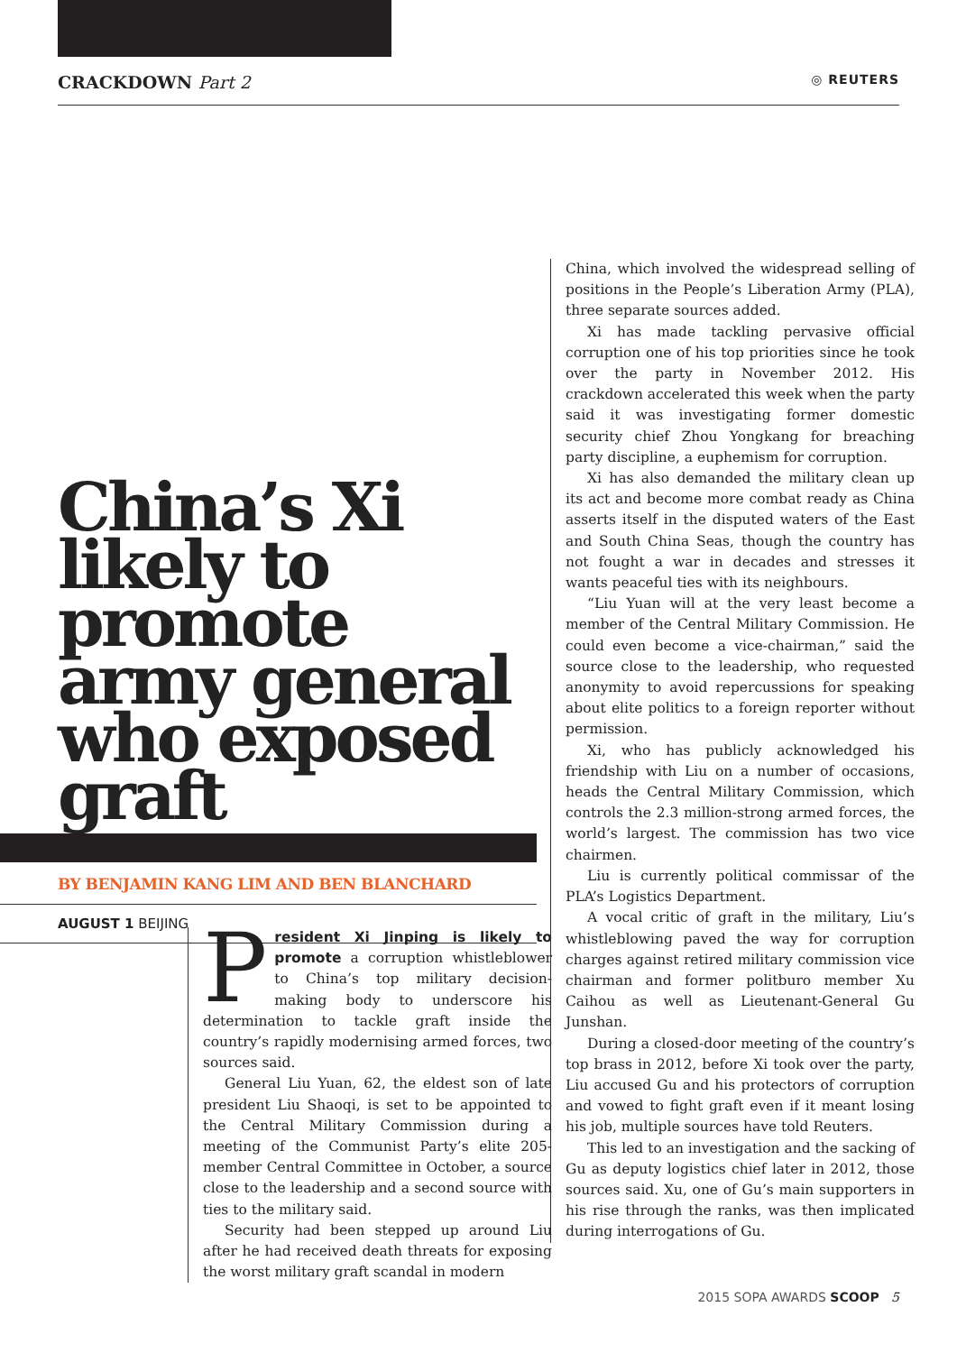CRACKDOWN Part 2
◎ REUTERS
China’s Xi likely to promote army general who exposed graft
BY BENJAMIN KANG LIM AND BEN BLANCHARD
AUGUST 1 BEIJING
President Xi Jinping is likely to promote a corruption whistleblower to China’s top military decision-making body to underscore his determination to tackle graft inside the country’s rapidly modernising armed forces, two sources said.
General Liu Yuan, 62, the eldest son of late president Liu Shaoqi, is set to be appointed to the Central Military Commission during a meeting of the Communist Party’s elite 205-member Central Committee in October, a source close to the leadership and a second source with ties to the military said.
Security had been stepped up around Liu after he had received death threats for exposing the worst military graft scandal in modern
China, which involved the widespread selling of positions in the People’s Liberation Army (PLA), three separate sources added.
Xi has made tackling pervasive official corruption one of his top priorities since he took over the party in November 2012. His crackdown accelerated this week when the party said it was investigating former domestic security chief Zhou Yongkang for breaching party discipline, a euphemism for corruption.
Xi has also demanded the military clean up its act and become more combat ready as China asserts itself in the disputed waters of the East and South China Seas, though the country has not fought a war in decades and stresses it wants peaceful ties with its neighbours.
“Liu Yuan will at the very least become a member of the Central Military Commission. He could even become a vice-chairman,” said the source close to the leadership, who requested anonymity to avoid repercussions for speaking about elite politics to a foreign reporter without permission.
Xi, who has publicly acknowledged his friendship with Liu on a number of occasions, heads the Central Military Commission, which controls the 2.3 million-strong armed forces, the world’s largest. The commission has two vice chairmen.
Liu is currently political commissar of the PLA’s Logistics Department.
A vocal critic of graft in the military, Liu’s whistleblowing paved the way for corruption charges against retired military commission vice chairman and former politburo member Xu Caihou as well as Lieutenant-General Gu Junshan.
During a closed-door meeting of the country’s top brass in 2012, before Xi took over the party, Liu accused Gu and his protectors of corruption and vowed to fight graft even if it meant losing his job, multiple sources have told Reuters.
This led to an investigation and the sacking of Gu as deputy logistics chief later in 2012, those sources said. Xu, one of Gu’s main supporters in his rise through the ranks, was then implicated during interrogations of Gu.
2015 SOPA AWARDS SCOOP 5